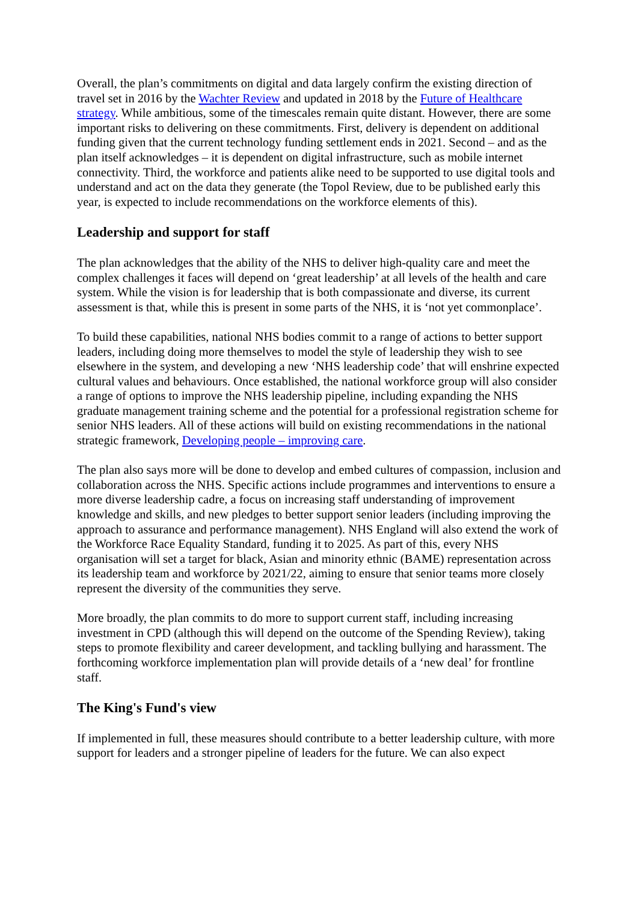Overall, the plan’s commitments on digital and data largely confirm the existing direction of travel set in 2016 by the Wachter Review and updated in 2018 by the Future of Healthcare strategy. While ambitious, some of the timescales remain quite distant. However, there are some important risks to delivering on these commitments. First, delivery is dependent on additional funding given that the current technology funding settlement ends in 2021. Second – and as the plan itself acknowledges – it is dependent on digital infrastructure, such as mobile internet connectivity. Third, the workforce and patients alike need to be supported to use digital tools and understand and act on the data they generate (the Topol Review, due to be published early this year, is expected to include recommendations on the workforce elements of this).
Leadership and support for staff
The plan acknowledges that the ability of the NHS to deliver high-quality care and meet the complex challenges it faces will depend on ‘great leadership’ at all levels of the health and care system. While the vision is for leadership that is both compassionate and diverse, its current assessment is that, while this is present in some parts of the NHS, it is ‘not yet commonplace’.
To build these capabilities, national NHS bodies commit to a range of actions to better support leaders, including doing more themselves to model the style of leadership they wish to see elsewhere in the system, and developing a new ‘NHS leadership code’ that will enshrine expected cultural values and behaviours. Once established, the national workforce group will also consider a range of options to improve the NHS leadership pipeline, including expanding the NHS graduate management training scheme and the potential for a professional registration scheme for senior NHS leaders. All of these actions will build on existing recommendations in the national strategic framework, Developing people – improving care.
The plan also says more will be done to develop and embed cultures of compassion, inclusion and collaboration across the NHS. Specific actions include programmes and interventions to ensure a more diverse leadership cadre, a focus on increasing staff understanding of improvement knowledge and skills, and new pledges to better support senior leaders (including improving the approach to assurance and performance management). NHS England will also extend the work of the Workforce Race Equality Standard, funding it to 2025. As part of this, every NHS organisation will set a target for black, Asian and minority ethnic (BAME) representation across its leadership team and workforce by 2021/22, aiming to ensure that senior teams more closely represent the diversity of the communities they serve.
More broadly, the plan commits to do more to support current staff, including increasing investment in CPD (although this will depend on the outcome of the Spending Review), taking steps to promote flexibility and career development, and tackling bullying and harassment. The forthcoming workforce implementation plan will provide details of a ‘new deal’ for frontline staff.
The King's Fund's view
If implemented in full, these measures should contribute to a better leadership culture, with more support for leaders and a stronger pipeline of leaders for the future. We can also expect